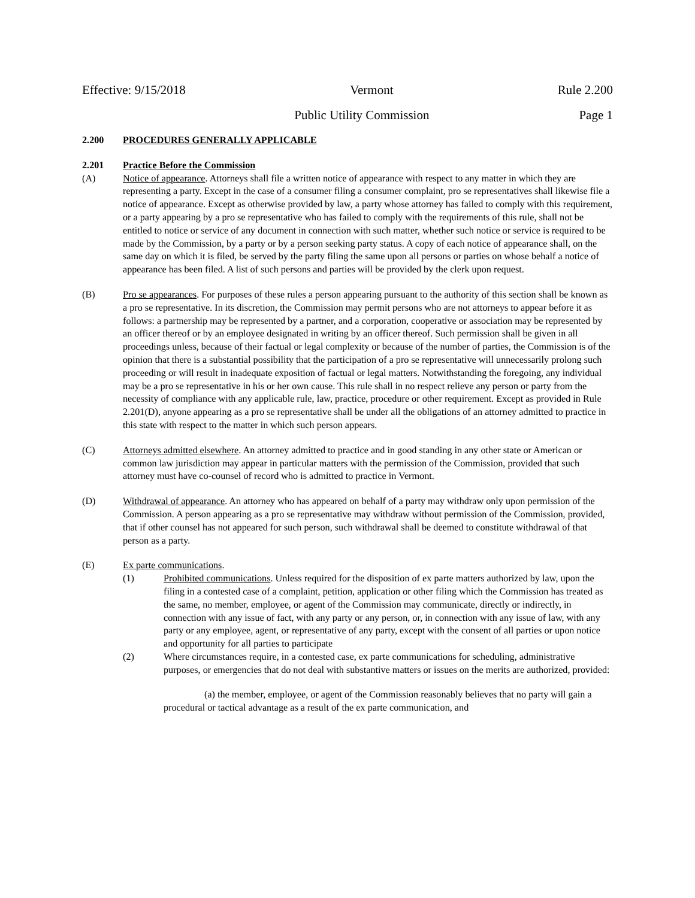Effective: 9/15/2018 Vermont Rule 2.200
Public Utility Commission Page 1
2.200 PROCEDURES GENERALLY APPLICABLE
2.201 Practice Before the Commission
(A) Notice of appearance. Attorneys shall file a written notice of appearance with respect to any matter in which they are representing a party. Except in the case of a consumer filing a consumer complaint, pro se representatives shall likewise file a notice of appearance. Except as otherwise provided by law, a party whose attorney has failed to comply with this requirement, or a party appearing by a pro se representative who has failed to comply with the requirements of this rule, shall not be entitled to notice or service of any document in connection with such matter, whether such notice or service is required to be made by the Commission, by a party or by a person seeking party status. A copy of each notice of appearance shall, on the same day on which it is filed, be served by the party filing the same upon all persons or parties on whose behalf a notice of appearance has been filed. A list of such persons and parties will be provided by the clerk upon request.
(B) Pro se appearances. For purposes of these rules a person appearing pursuant to the authority of this section shall be known as a pro se representative. In its discretion, the Commission may permit persons who are not attorneys to appear before it as follows: a partnership may be represented by a partner, and a corporation, cooperative or association may be represented by an officer thereof or by an employee designated in writing by an officer thereof. Such permission shall be given in all proceedings unless, because of their factual or legal complexity or because of the number of parties, the Commission is of the opinion that there is a substantial possibility that the participation of a pro se representative will unnecessarily prolong such proceeding or will result in inadequate exposition of factual or legal matters. Notwithstanding the foregoing, any individual may be a pro se representative in his or her own cause. This rule shall in no respect relieve any person or party from the necessity of compliance with any applicable rule, law, practice, procedure or other requirement. Except as provided in Rule 2.201(D), anyone appearing as a pro se representative shall be under all the obligations of an attorney admitted to practice in this state with respect to the matter in which such person appears.
(C) Attorneys admitted elsewhere. An attorney admitted to practice and in good standing in any other state or American or common law jurisdiction may appear in particular matters with the permission of the Commission, provided that such attorney must have co-counsel of record who is admitted to practice in Vermont.
(D) Withdrawal of appearance. An attorney who has appeared on behalf of a party may withdraw only upon permission of the Commission. A person appearing as a pro se representative may withdraw without permission of the Commission, provided, that if other counsel has not appeared for such person, such withdrawal shall be deemed to constitute withdrawal of that person as a party.
(E) Ex parte communications.
(1) Prohibited communications. Unless required for the disposition of ex parte matters authorized by law, upon the filing in a contested case of a complaint, petition, application or other filing which the Commission has treated as the same, no member, employee, or agent of the Commission may communicate, directly or indirectly, in connection with any issue of fact, with any party or any person, or, in connection with any issue of law, with any party or any employee, agent, or representative of any party, except with the consent of all parties or upon notice and opportunity for all parties to participate
(2) Where circumstances require, in a contested case, ex parte communications for scheduling, administrative purposes, or emergencies that do not deal with substantive matters or issues on the merits are authorized, provided:
(a) the member, employee, or agent of the Commission reasonably believes that no party will gain a procedural or tactical advantage as a result of the ex parte communication, and